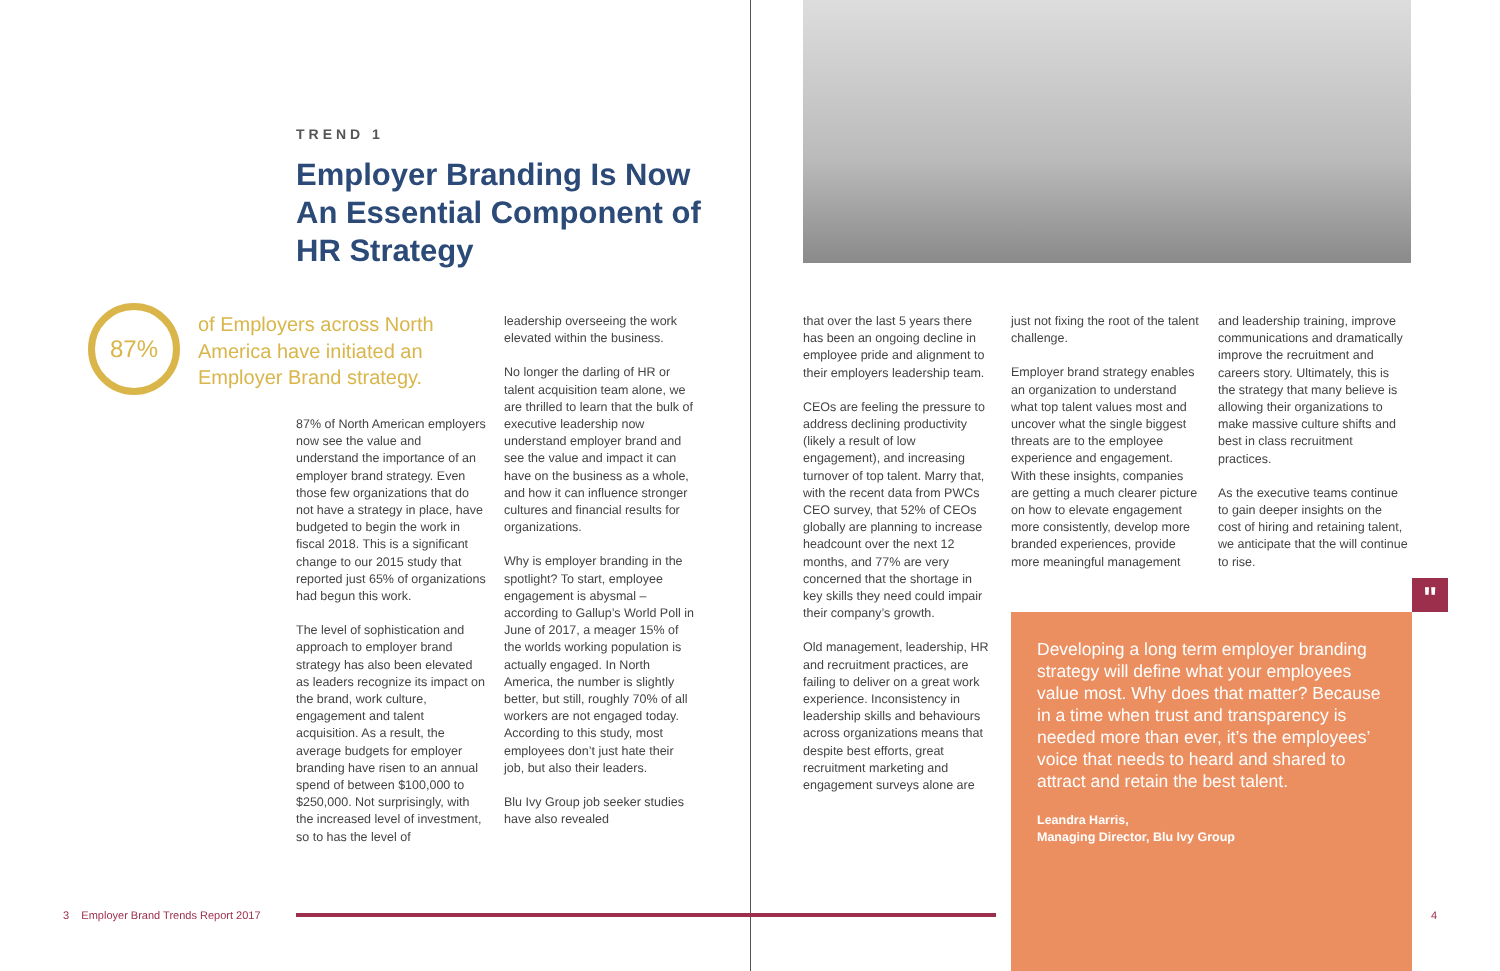TREND 1
Employer Branding Is Now An Essential Component of HR Strategy
87%
of Employers across North America have initiated an Employer Brand strategy.
87% of North American employers now see the value and understand the importance of an employer brand strategy. Even those few organizations that do not have a strategy in place, have budgeted to begin the work in fiscal 2018. This is a significant change to our 2015 study that reported just 65% of organizations had begun this work.
The level of sophistication and approach to employer brand strategy has also been elevated as leaders recognize its impact on the brand, work culture, engagement and talent acquisition. As a result, the average budgets for employer branding have risen to an annual spend of between $100,000 to $250,000. Not surprisingly, with the increased level of investment, so to has the level of
leadership overseeing the work elevated within the business.
No longer the darling of HR or talent acquisition team alone, we are thrilled to learn that the bulk of executive leadership now understand employer brand and see the value and impact it can have on the business as a whole, and how it can influence stronger cultures and financial results for organizations.
Why is employer branding in the spotlight? To start, employee engagement is abysmal – according to Gallup’s World Poll in June of 2017, a meager 15% of the worlds working population is actually engaged. In North America, the number is slightly better, but still, roughly 70% of all workers are not engaged today. According to this study, most employees don’t just hate their job, but also their leaders.
Blu Ivy Group job seeker studies have also revealed
that over the last 5 years there has been an ongoing decline in employee pride and alignment to their employers leadership team.
CEOs are feeling the pressure to address declining productivity (likely a result of low engagement), and increasing turnover of top talent. Marry that, with the recent data from PWCs CEO survey, that 52% of CEOs globally are planning to increase headcount over the next 12 months, and 77% are very concerned that the shortage in key skills they need could impair their company’s growth.
Old management, leadership, HR and recruitment practices, are failing to deliver on a great work experience. Inconsistency in leadership skills and behaviours across organizations means that despite best efforts, great recruitment marketing and engagement surveys alone are
just not fixing the root of the talent challenge.
Employer brand strategy enables an organization to understand what top talent values most and uncover what the single biggest threats are to the employee experience and engagement. With these insights, companies are getting a much clearer picture on how to elevate engagement more consistently, develop more branded experiences, provide more meaningful management
and leadership training, improve communications and dramatically improve the recruitment and careers story. Ultimately, this is the strategy that many believe is allowing their organizations to make massive culture shifts and best in class recruitment practices.
As the executive teams continue to gain deeper insights on the cost of hiring and retaining talent, we anticipate that the will continue to rise.
"
Developing a long term employer branding strategy will define what your employees value most. Why does that matter? Because in a time when trust and transparency is needed more than ever, it’s the employees’ voice that needs to heard and shared to attract and retain the best talent.
Leandra Harris,
Managing Director, Blu Ivy Group
3 Employer Brand Trends Report 2017
4